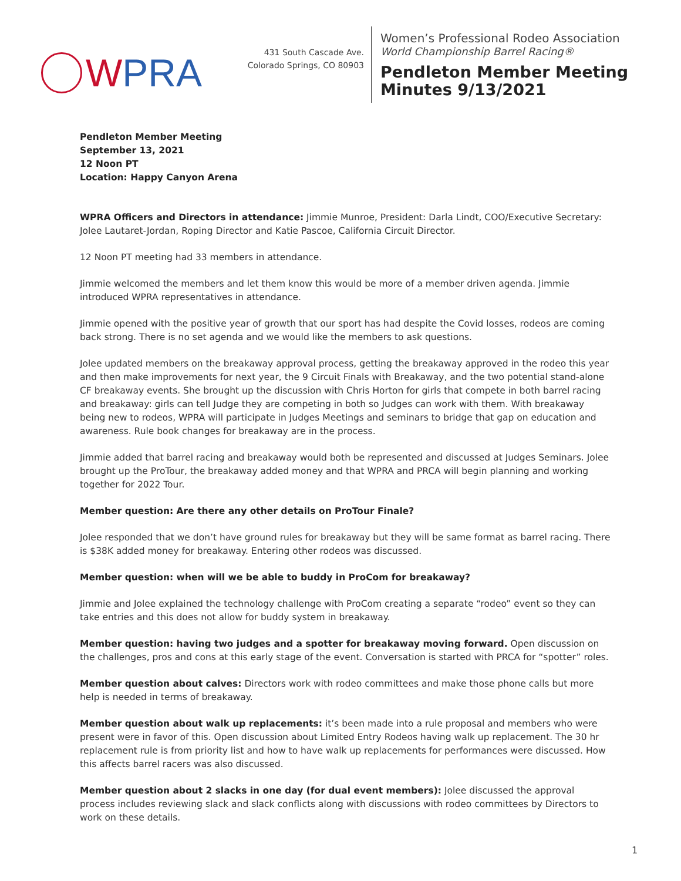WPRA
431 South Cascade Ave.
Colorado Springs, CO 80903
Women’s Professional Rodeo Association
World Championship Barrel Racing®
Pendleton Member Meeting
Minutes 9/13/2021
Pendleton Member Meeting
September 13, 2021
12 Noon PT
Location: Happy Canyon Arena
WPRA Officers and Directors in attendance: Jimmie Munroe, President: Darla Lindt, COO/Executive Secretary: Jolee Lautaret-Jordan, Roping Director and Katie Pascoe, California Circuit Director.
12 Noon PT meeting had 33 members in attendance.
Jimmie welcomed the members and let them know this would be more of a member driven agenda. Jimmie introduced WPRA representatives in attendance.
Jimmie opened with the positive year of growth that our sport has had despite the Covid losses, rodeos are coming back strong. There is no set agenda and we would like the members to ask questions.
Jolee updated members on the breakaway approval process, getting the breakaway approved in the rodeo this year and then make improvements for next year, the 9 Circuit Finals with Breakaway, and the two potential stand-alone CF breakaway events. She brought up the discussion with Chris Horton for girls that compete in both barrel racing and breakaway: girls can tell Judge they are competing in both so Judges can work with them. With breakaway being new to rodeos, WPRA will participate in Judges Meetings and seminars to bridge that gap on education and awareness. Rule book changes for breakaway are in the process.
Jimmie added that barrel racing and breakaway would both be represented and discussed at Judges Seminars. Jolee brought up the ProTour, the breakaway added money and that WPRA and PRCA will begin planning and working together for 2022 Tour.
Member question: Are there any other details on ProTour Finale?
Jolee responded that we don’t have ground rules for breakaway but they will be same format as barrel racing. There is $38K added money for breakaway. Entering other rodeos was discussed.
Member question: when will we be able to buddy in ProCom for breakaway?
Jimmie and Jolee explained the technology challenge with ProCom creating a separate “rodeo” event so they can take entries and this does not allow for buddy system in breakaway.
Member question: having two judges and a spotter for breakaway moving forward. Open discussion on the challenges, pros and cons at this early stage of the event. Conversation is started with PRCA for “spotter” roles.
Member question about calves: Directors work with rodeo committees and make those phone calls but more help is needed in terms of breakaway.
Member question about walk up replacements: it’s been made into a rule proposal and members who were present were in favor of this. Open discussion about Limited Entry Rodeos having walk up replacement. The 30 hr replacement rule is from priority list and how to have walk up replacements for performances were discussed. How this affects barrel racers was also discussed.
Member question about 2 slacks in one day (for dual event members): Jolee discussed the approval process includes reviewing slack and slack conflicts along with discussions with rodeo committees by Directors to work on these details.
1